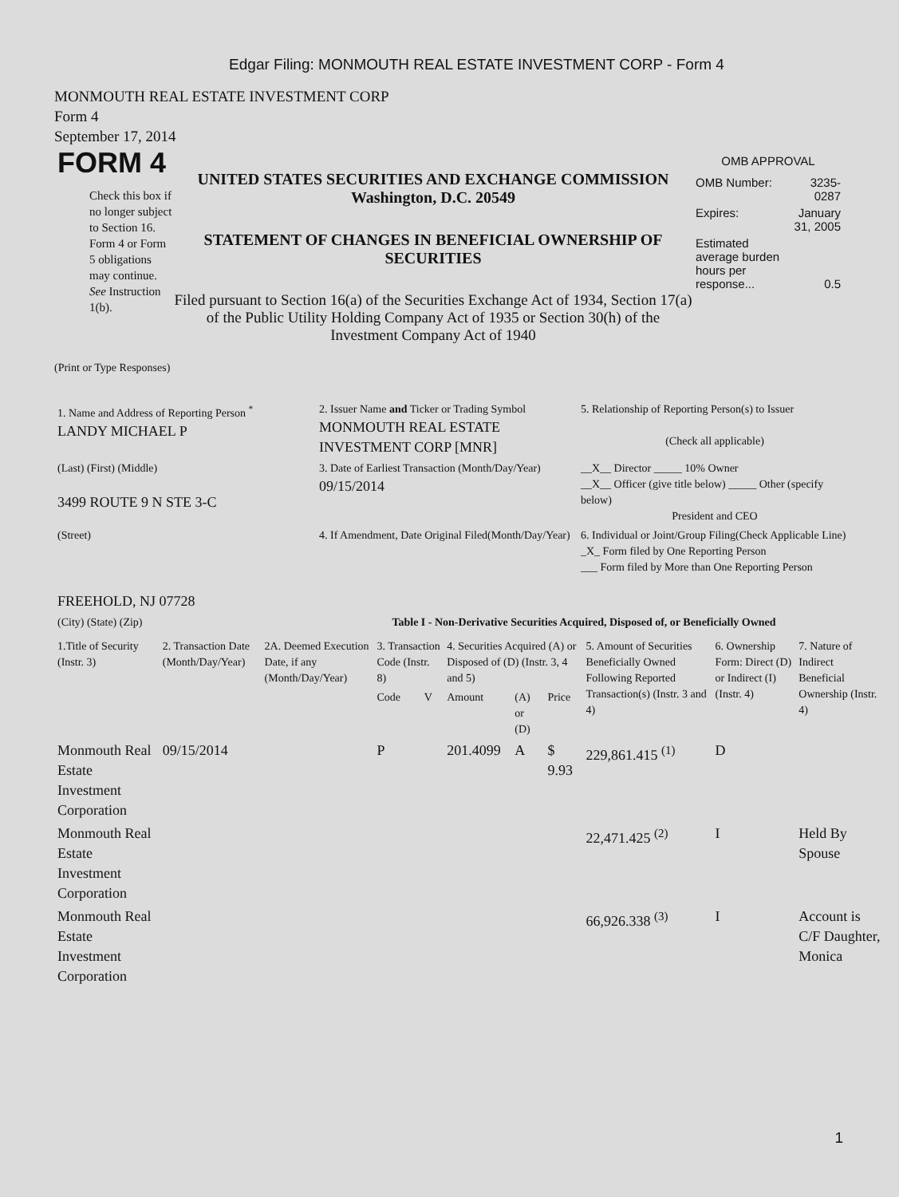Edgar Filing: MONMOUTH REAL ESTATE INVESTMENT CORP - Form 4
MONMOUTH REAL ESTATE INVESTMENT CORP
Form 4
September 17, 2014
FORM 4
Check this box if no longer subject to Section 16. Form 4 or Form 5 obligations may continue. See Instruction 1(b).
UNITED STATES SECURITIES AND EXCHANGE COMMISSION
Washington, D.C. 20549
STATEMENT OF CHANGES IN BENEFICIAL OWNERSHIP OF SECURITIES
Filed pursuant to Section 16(a) of the Securities Exchange Act of 1934, Section 17(a) of the Public Utility Holding Company Act of 1935 or Section 30(h) of the Investment Company Act of 1940
OMB APPROVAL
| OMB Number: | 3235-0287 |
| Expires: | January 31, 2005 |
| Estimated average burden hours per response... | 0.5 |
(Print or Type Responses)
| 1. Name and Address of Reporting Person <sup>*</sup> LANDY MICHAEL P | 2. Issuer Name and Ticker or Trading Symbol MONMOUTH REAL ESTATE INVESTMENT CORP [MNR] | 5. Relationship of Reporting Person(s) to Issuer (Check all applicable) |
| (Last) (First) (Middle) 3499 ROUTE 9 N STE 3-C | 3. Date of Earliest Transaction (Month/Day/Year) 09/15/2014 | __X__ Director _____ 10% Owner __X__ Officer (give title below) _____ Other (specify below) President and CEO |
| (Street) FREEHOLD, NJ 07728 | 4. If Amendment, Date Original Filed(Month/Day/Year) | 6. Individual or Joint/Group Filing(Check Applicable Line) _X_ Form filed by One Reporting Person ___ Form filed by More than One Reporting Person |
| (City) (State) (Zip) | Table I - Non-Derivative Securities Acquired, Disposed of, or Beneficially Owned | |
| 1.Title of Security (Instr. 3) | 2. Transaction Date (Month/Day/Year) | 2A. Deemed Execution Date, if any (Month/Day/Year) | 3. Transaction Code (Instr. 8) | | 4. Securities Acquired (A) or Disposed of (D) (Instr. 3, 4 and 5) | | | 5. Amount of Securities Beneficially Owned Following Reported Transaction(s) (Instr. 3 and 4) | 6. Ownership Form: Direct (D) or Indirect (I) (Instr. 4) | 7. Nature of Indirect Beneficial Ownership (Instr. 4) |
| --- | --- | --- | --- | --- | --- | --- | --- | --- | --- | --- |
| | | | Code | V | Amount | (A) or (D) | Price | | | |
| Monmouth Real Estate Investment Corporation | 09/15/2014 | | P | | 201.4099 | A | $ 9.93 | 229,861.415 <sup>(1)</sup> | D | |
| Monmouth Real Estate Investment Corporation | | | | | | | | 22,471.425 <sup>(2)</sup> | I | Held By Spouse |
| Monmouth Real Estate Investment Corporation | | | | | | | | 66,926.338 <sup>(3)</sup> | I | Account is C/F Daughter, Monica |
1